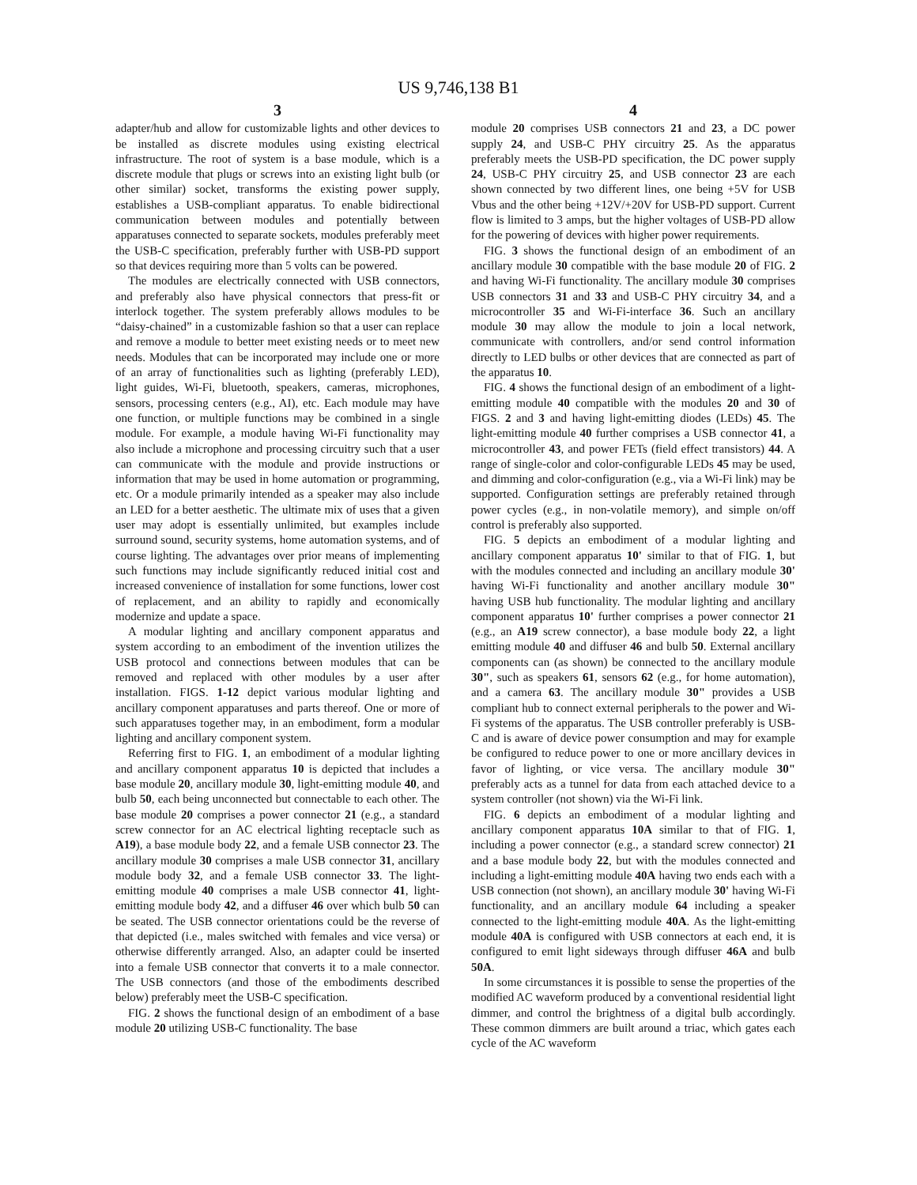US 9,746,138 B1
3
adapter/hub and allow for customizable lights and other devices to be installed as discrete modules using existing electrical infrastructure. The root of system is a base module, which is a discrete module that plugs or screws into an existing light bulb (or other similar) socket, transforms the existing power supply, establishes a USB-compliant apparatus. To enable bidirectional communication between modules and potentially between apparatuses connected to separate sockets, modules preferably meet the USB-C specification, preferably further with USB-PD support so that devices requiring more than 5 volts can be powered.
The modules are electrically connected with USB connectors, and preferably also have physical connectors that press-fit or interlock together. The system preferably allows modules to be “daisy-chained” in a customizable fashion so that a user can replace and remove a module to better meet existing needs or to meet new needs. Modules that can be incorporated may include one or more of an array of functionalities such as lighting (preferably LED), light guides, Wi-Fi, bluetooth, speakers, cameras, microphones, sensors, processing centers (e.g., AI), etc. Each module may have one function, or multiple functions may be combined in a single module. For example, a module having Wi-Fi functionality may also include a microphone and processing circuitry such that a user can communicate with the module and provide instructions or information that may be used in home automation or programming, etc. Or a module primarily intended as a speaker may also include an LED for a better aesthetic. The ultimate mix of uses that a given user may adopt is essentially unlimited, but examples include surround sound, security systems, home automation systems, and of course lighting. The advantages over prior means of implementing such functions may include significantly reduced initial cost and increased convenience of installation for some functions, lower cost of replacement, and an ability to rapidly and economically modernize and update a space.
A modular lighting and ancillary component apparatus and system according to an embodiment of the invention utilizes the USB protocol and connections between modules that can be removed and replaced with other modules by a user after installation. FIGS. 1-12 depict various modular lighting and ancillary component apparatuses and parts thereof. One or more of such apparatuses together may, in an embodiment, form a modular lighting and ancillary component system.
Referring first to FIG. 1, an embodiment of a modular lighting and ancillary component apparatus 10 is depicted that includes a base module 20, ancillary module 30, light-emitting module 40, and bulb 50, each being unconnected but connectable to each other. The base module 20 comprises a power connector 21 (e.g., a standard screw connector for an AC electrical lighting receptacle such as A19), a base module body 22, and a female USB connector 23. The ancillary module 30 comprises a male USB connector 31, ancillary module body 32, and a female USB connector 33. The light-emitting module 40 comprises a male USB connector 41, light-emitting module body 42, and a diffuser 46 over which bulb 50 can be seated. The USB connector orientations could be the reverse of that depicted (i.e., males switched with females and vice versa) or otherwise differently arranged. Also, an adapter could be inserted into a female USB connector that converts it to a male connector. The USB connectors (and those of the embodiments described below) preferably meet the USB-C specification.
FIG. 2 shows the functional design of an embodiment of a base module 20 utilizing USB-C functionality. The base
4
module 20 comprises USB connectors 21 and 23, a DC power supply 24, and USB-C PHY circuitry 25. As the apparatus preferably meets the USB-PD specification, the DC power supply 24, USB-C PHY circuitry 25, and USB connector 23 are each shown connected by two different lines, one being +5V for USB Vbus and the other being +12V/+20V for USB-PD support. Current flow is limited to 3 amps, but the higher voltages of USB-PD allow for the powering of devices with higher power requirements.
FIG. 3 shows the functional design of an embodiment of an ancillary module 30 compatible with the base module 20 of FIG. 2 and having Wi-Fi functionality. The ancillary module 30 comprises USB connectors 31 and 33 and USB-C PHY circuitry 34, and a microcontroller 35 and Wi-Fi-interface 36. Such an ancillary module 30 may allow the module to join a local network, communicate with controllers, and/or send control information directly to LED bulbs or other devices that are connected as part of the apparatus 10.
FIG. 4 shows the functional design of an embodiment of a light-emitting module 40 compatible with the modules 20 and 30 of FIGS. 2 and 3 and having light-emitting diodes (LEDs) 45. The light-emitting module 40 further comprises a USB connector 41, a microcontroller 43, and power FETs (field effect transistors) 44. A range of single-color and color-configurable LEDs 45 may be used, and dimming and color-configuration (e.g., via a Wi-Fi link) may be supported. Configuration settings are preferably retained through power cycles (e.g., in non-volatile memory), and simple on/off control is preferably also supported.
FIG. 5 depicts an embodiment of a modular lighting and ancillary component apparatus 10' similar to that of FIG. 1, but with the modules connected and including an ancillary module 30' having Wi-Fi functionality and another ancillary module 30" having USB hub functionality. The modular lighting and ancillary component apparatus 10' further comprises a power connector 21 (e.g., an A19 screw connector), a base module body 22, a light emitting module 40 and diffuser 46 and bulb 50. External ancillary components can (as shown) be connected to the ancillary module 30", such as speakers 61, sensors 62 (e.g., for home automation), and a camera 63. The ancillary module 30" provides a USB compliant hub to connect external peripherals to the power and Wi-Fi systems of the apparatus. The USB controller preferably is USB-C and is aware of device power consumption and may for example be configured to reduce power to one or more ancillary devices in favor of lighting, or vice versa. The ancillary module 30" preferably acts as a tunnel for data from each attached device to a system controller (not shown) via the Wi-Fi link.
FIG. 6 depicts an embodiment of a modular lighting and ancillary component apparatus 10A similar to that of FIG. 1, including a power connector (e.g., a standard screw connector) 21 and a base module body 22, but with the modules connected and including a light-emitting module 40A having two ends each with a USB connection (not shown), an ancillary module 30' having Wi-Fi functionality, and an ancillary module 64 including a speaker connected to the light-emitting module 40A. As the light-emitting module 40A is configured with USB connectors at each end, it is configured to emit light sideways through diffuser 46A and bulb 50A.
In some circumstances it is possible to sense the properties of the modified AC waveform produced by a conventional residential light dimmer, and control the brightness of a digital bulb accordingly. These common dimmers are built around a triac, which gates each cycle of the AC waveform